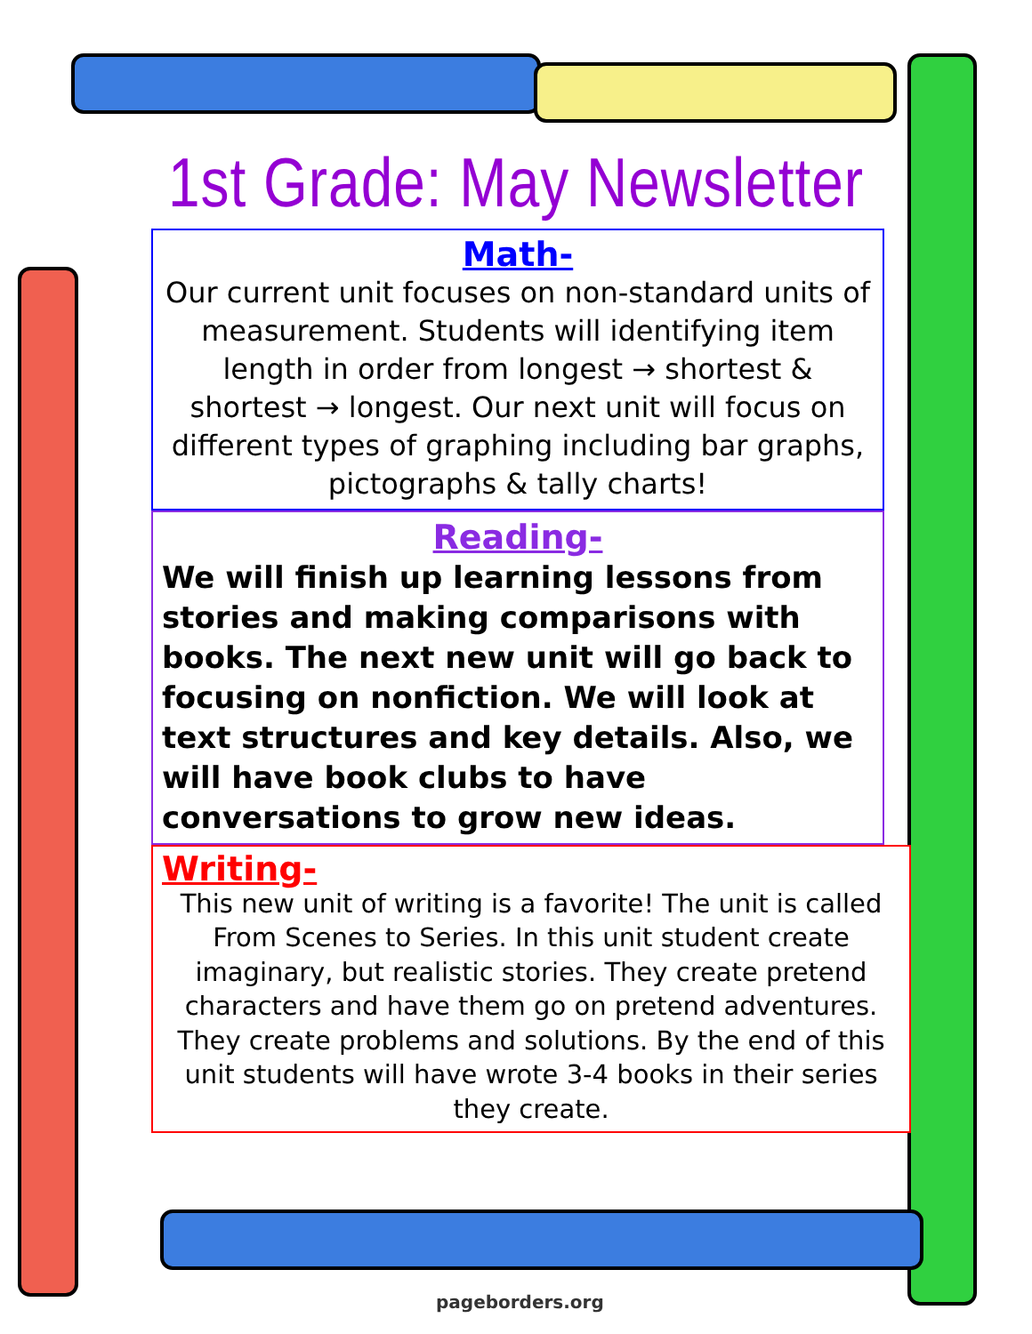1st Grade: May Newsletter
Math-
Our current unit focuses on non-standard units of measurement. Students will identifying item length in order from longest → shortest & shortest → longest. Our next unit will focus on different types of graphing including bar graphs, pictographs & tally charts!
Reading-
We will finish up learning lessons from stories and making comparisons with books. The next new unit will go back to focusing on nonfiction. We will look at text structures and key details. Also, we will have book clubs to have conversations to grow new ideas.
Writing-
This new unit of writing is a favorite! The unit is called From Scenes to Series. In this unit student create imaginary, but realistic stories. They create pretend characters and have them go on pretend adventures. They create problems and solutions. By the end of this unit students will have wrote 3-4 books in their series they create.
pageborders.org